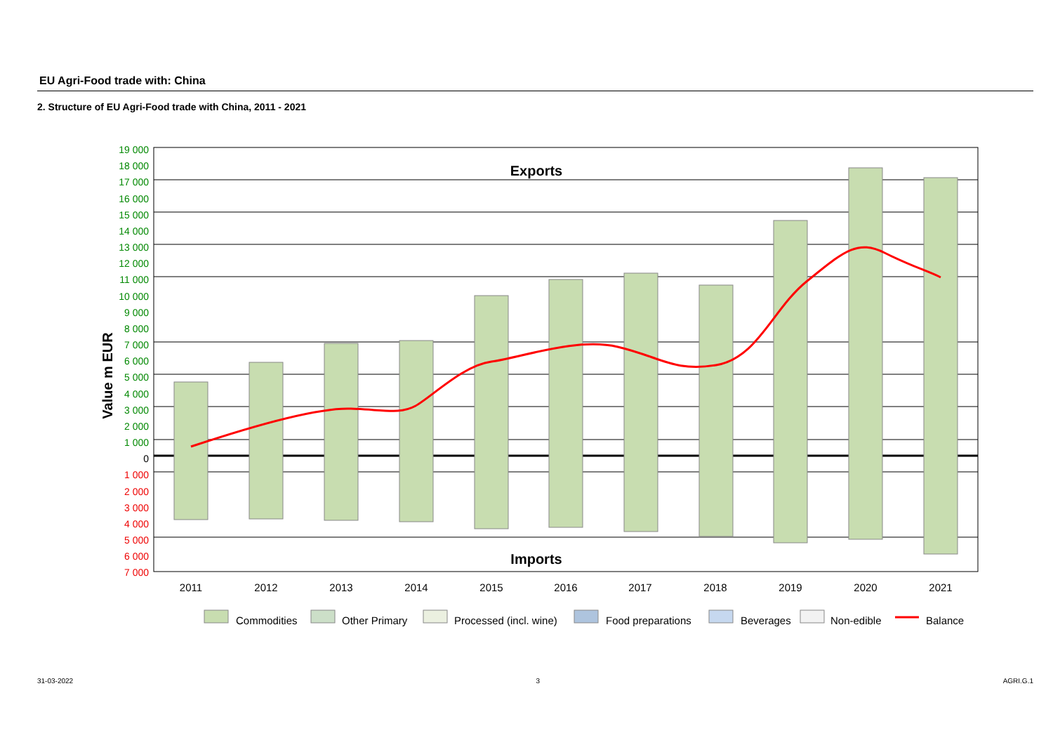EU Agri-Food trade with: China
2. Structure of EU Agri-Food trade with China, 2011 - 2021
19 000
18 000
17 000
16 000
15 000
14 000
13 000
12 000
11 000
10 000
9 000
8 000
7 000
6 000
5 000
4 000
3 000
2 000
1 000
0
1 000
2 000
3 000
4 000
5 000
6 000
7 000
Value m EUR
Exports
Imports
2011
2012
2013
2014
2015
2016
2017
2018
2019
2020
2021
Commodities
Other Primary
Processed (incl. wine)
Food preparations
Beverages
Non-edible
Balance
31-03-2022 3 AGRI.G.1